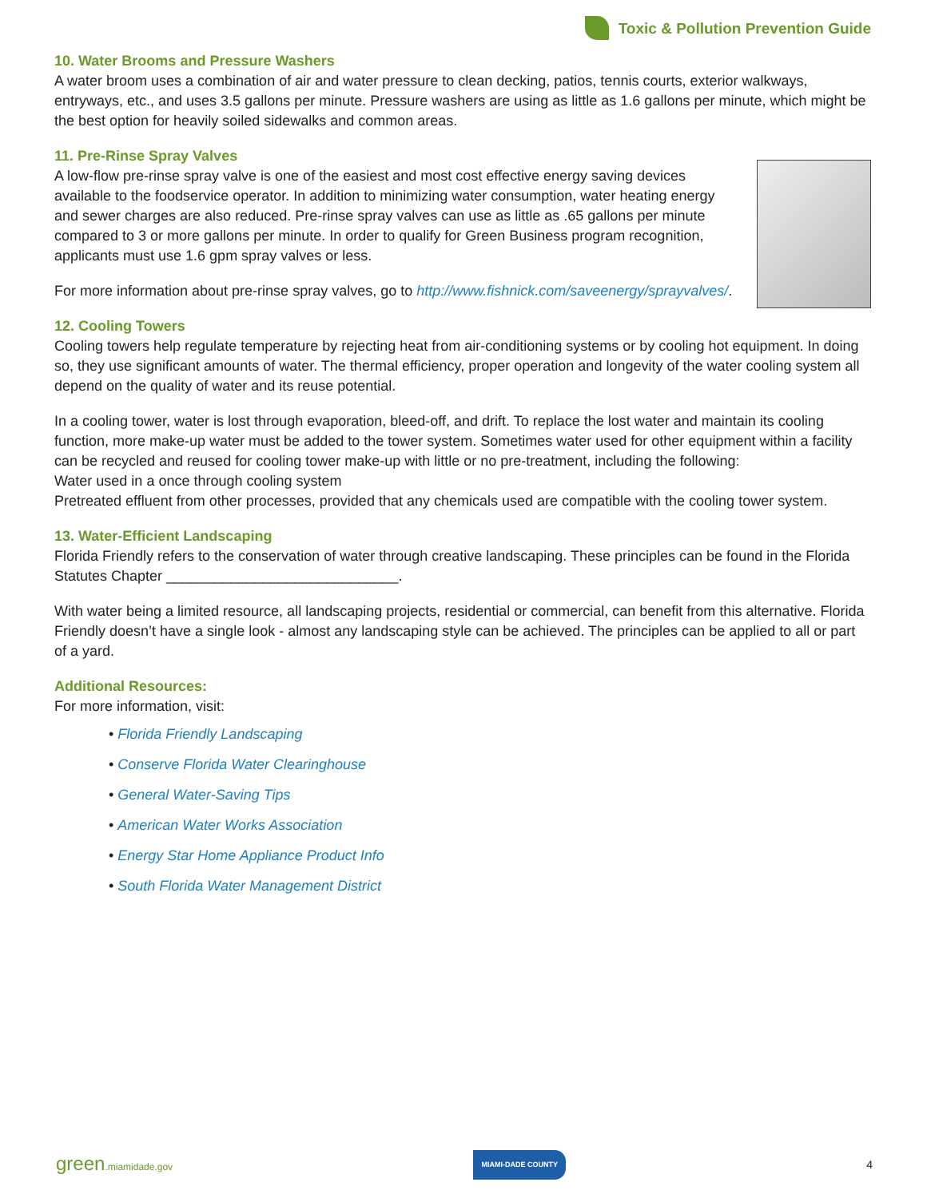Toxic & Pollution Prevention Guide
10. Water Brooms and Pressure Washers
A water broom uses a combination of air and water pressure to clean decking, patios, tennis courts, exterior walkways, entryways, etc., and uses 3.5 gallons per minute. Pressure washers are using as little as 1.6 gallons per minute, which might be the best option for heavily soiled sidewalks and common areas.
11. Pre-Rinse Spray Valves
A low-flow pre-rinse spray valve is one of the easiest and most cost effective energy saving devices available to the foodservice operator. In addition to minimizing water consumption, water heating energy and sewer charges are also reduced. Pre-rinse spray valves can use as little as .65 gallons per minute compared to 3 or more gallons per minute. In order to qualify for Green Business program recognition, applicants must use 1.6 gpm spray valves or less.
For more information about pre-rinse spray valves, go to http://www.fishnick.com/saveenergy/sprayvalves/.
12. Cooling Towers
Cooling towers help regulate temperature by rejecting heat from air-conditioning systems or by cooling hot equipment. In doing so, they use significant amounts of water. The thermal efficiency, proper operation and longevity of the water cooling system all depend on the quality of water and its reuse potential.
In a cooling tower, water is lost through evaporation, bleed-off, and drift. To replace the lost water and maintain its cooling function, more make-up water must be added to the tower system. Sometimes water used for other equipment within a facility can be recycled and reused for cooling tower make-up with little or no pre-treatment, including the following:
Water used in a once through cooling system
Pretreated effluent from other processes, provided that any chemicals used are compatible with the cooling tower system.
13. Water-Efficient Landscaping
Florida Friendly refers to the conservation of water through creative landscaping. These principles can be found in the Florida Statutes Chapter _____________________________.
With water being a limited resource, all landscaping projects, residential or commercial, can benefit from this alternative. Florida Friendly doesn’t have a single look - almost any landscaping style can be achieved. The principles can be applied to all or part of a yard.
Additional Resources:
For more information, visit:
• Florida Friendly Landscaping
• Conserve Florida Water Clearinghouse
• General Water-Saving Tips
• American Water Works Association
• Energy Star Home Appliance Product Info
• South Florida Water Management District
green.miamidade.gov MIAMI-DADE COUNTY 4